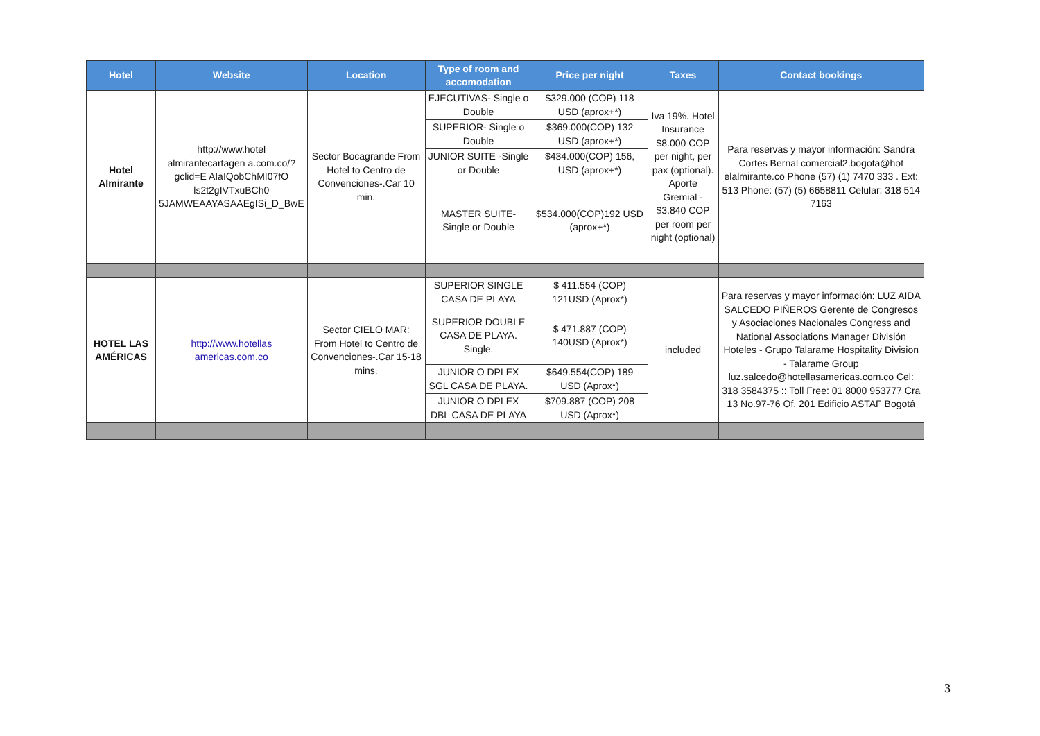| Hotel | Website | Location | Type of room and accomodation | Price per night | Taxes | Contact bookings |
| --- | --- | --- | --- | --- | --- | --- |
| Hotel Almirante | http://www.hotel almirantecartagen a.com.co/?gclid=E AIaIQobChMI07fO ls2t2gIVTxuBCh0 5JAMWEAAYASAAEgISi_D_BwE | Sector Bocagrande From Hotel to Centro de Convenciones-.Car 10 min. | EJECUTIVAS- Single o Double | $329.000 (COP) 118 USD (aprox+*) | Iva 19%. Hotel Insurance $8.000 COP per night, per pax (optional). Aporte Gremial - $3.840 COP per room per night (optional) | Para reservas y mayor información: Sandra Cortes Bernal comercial2.bogota@hot elalmirante.co Phone (57) (1) 7470 333 . Ext: 513 Phone: (57) (5) 6658811 Celular: 318 514 7163 |
| | | | SUPERIOR- Single o Double | $369.000(COP) 132 USD (aprox+*) | | |
| | | | JUNIOR SUITE -Single or Double | $434.000(COP) 156, USD (aprox+*) | | |
| | | | MASTER SUITE- Single or Double | $534.000(COP)192 USD (aprox+*) | | |
| HOTEL LAS AMÉRICAS | http://www.hotellas americas.com.co | Sector CIELO MAR: From Hotel to Centro de Convenciones-.Car 15-18 mins. | SUPERIOR SINGLE CASA DE PLAYA | $ 411.554 (COP) 121USD (Aprox*) | included | Para reservas y mayor información: LUZ AIDA SALCEDO PIÑEROS Gerente de Congresos y Asociaciones Nacionales Congress and National Associations Manager División Hoteles - Grupo Talarame Hospitality Division - Talarame Group luz.salcedo@hotellasamericas.com.co Cel: 318 3584375 :: Toll Free: 01 8000 953777 Cra 13 No.97-76 Of. 201 Edificio ASTAF Bogotá |
| | | | SUPERIOR DOUBLE CASA DE PLAYA. Single. | $ 471.887 (COP) 140USD (Aprox*) | | |
| | | | JUNIOR O DPLEX SGL CASA DE PLAYA. | $649.554(COP) 189 USD (Aprox*) | | |
| | | | JUNIOR O DPLEX DBL CASA DE PLAYA | $709.887 (COP) 208 USD (Aprox*) | | |
3